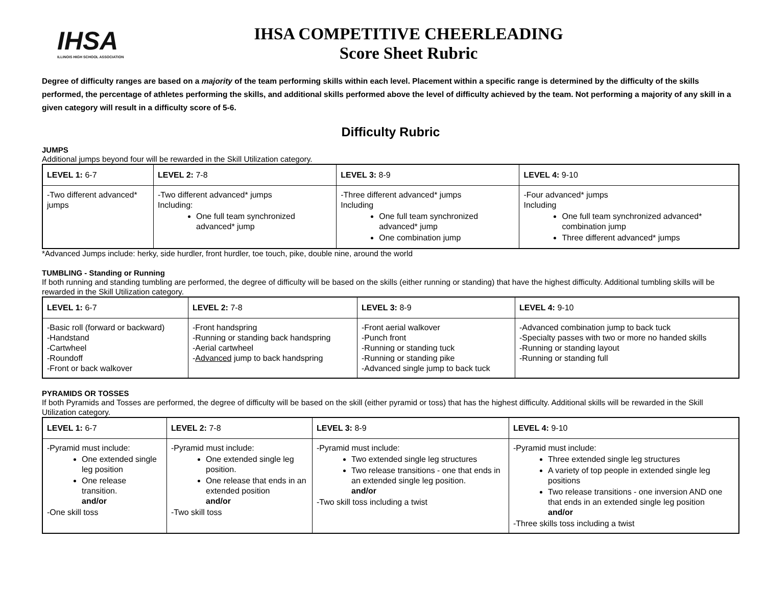IHSA
ILLINOIS HIGH SCHOOL ASSOCIATION
IHSA COMPETITIVE CHEERLEADING
Score Sheet Rubric
Degree of difficulty ranges are based on a majority of the team performing skills within each level. Placement within a specific range is determined by the difficulty of the skills performed, the percentage of athletes performing the skills, and additional skills performed above the level of difficulty achieved by the team. Not performing a majority of any skill in a given category will result in a difficulty score of 5-6.
Difficulty Rubric
JUMPS
Additional jumps beyond four will be rewarded in the Skill Utilization category.
| LEVEL 1: 6-7 | LEVEL 2: 7-8 | LEVEL 3: 8-9 | LEVEL 4: 9-10 |
| -Two different advanced* jumps | -Two different advanced* jumps Including: One full team synchronized advanced* jump | -Three different advanced* jumps Including One full team synchronized advanced* jump One combination jump | -Four advanced* jumps Including One full team synchronized advanced* combination jump Three different advanced* jumps |
*Advanced Jumps include: herky, side hurdler, front hurdler, toe touch, pike, double nine, around the world
TUMBLING - Standing or Running
If both running and standing tumbling are performed, the degree of difficulty will be based on the skills (either running or standing) that have the highest difficulty. Additional tumbling skills will be rewarded in the Skill Utilization category.
| LEVEL 1: 6-7 | LEVEL 2: 7-8 | LEVEL 3: 8-9 | LEVEL 4: 9-10 |
| -Basic roll (forward or backward) -Handstand -Cartwheel -Roundoff -Front or back walkover | -Front handspring -Running or standing back handspring -Aerial cartwheel - Advanced jump to back handspring | -Front aerial walkover -Punch front -Running or standing tuck -Running or standing pike -Advanced single jump to back tuck | -Advanced combination jump to back tuck -Specialty passes with two or more no handed skills -Running or standing layout -Running or standing full |
PYRAMIDS OR TOSSES
If both Pyramids and Tosses are performed, the degree of difficulty will be based on the skill (either pyramid or toss) that has the highest difficulty. Additional skills will be rewarded in the Skill Utilization category.
| LEVEL 1: 6-7 | LEVEL 2: 7-8 | LEVEL 3: 8-9 | LEVEL 4: 9-10 |
| -Pyramid must include: One extended single leg position One release transition. and/or -One skill toss | -Pyramid must include: One extended single leg position. One release that ends in an extended position and/or -Two skill toss | -Pyramid must include: Two extended single leg structures Two release transitions - one that ends in an extended single leg position. and/or -Two skill toss including a twist | -Pyramid must include: Three extended single leg structures A variety of top people in extended single leg positions Two release transitions - one inversion AND one that ends in an extended single leg position and/or -Three skills toss including a twist |